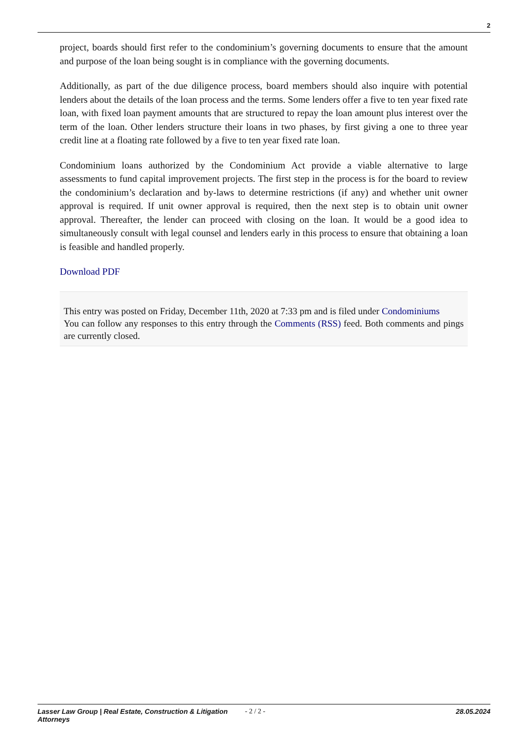2
project, boards should first refer to the condominium’s governing documents to ensure that the amount and purpose of the loan being sought is in compliance with the governing documents.
Additionally, as part of the due diligence process, board members should also inquire with potential lenders about the details of the loan process and the terms. Some lenders offer a five to ten year fixed rate loan, with fixed loan payment amounts that are structured to repay the loan amount plus interest over the term of the loan. Other lenders structure their loans in two phases, by first giving a one to three year credit line at a floating rate followed by a five to ten year fixed rate loan.
Condominium loans authorized by the Condominium Act provide a viable alternative to large assessments to fund capital improvement projects. The first step in the process is for the board to review the condominium’s declaration and by-laws to determine restrictions (if any) and whether unit owner approval is required. If unit owner approval is required, then the next step is to obtain unit owner approval. Thereafter, the lender can proceed with closing on the loan. It would be a good idea to simultaneously consult with legal counsel and lenders early in this process to ensure that obtaining a loan is feasible and handled properly.
Download PDF
This entry was posted on Friday, December 11th, 2020 at 7:33 pm and is filed under Condominiums
You can follow any responses to this entry through the Comments (RSS) feed. Both comments and pings are currently closed.
Lasser Law Group | Real Estate, Construction & Litigation Attorneys
- 2 / 2 - 28.05.2024